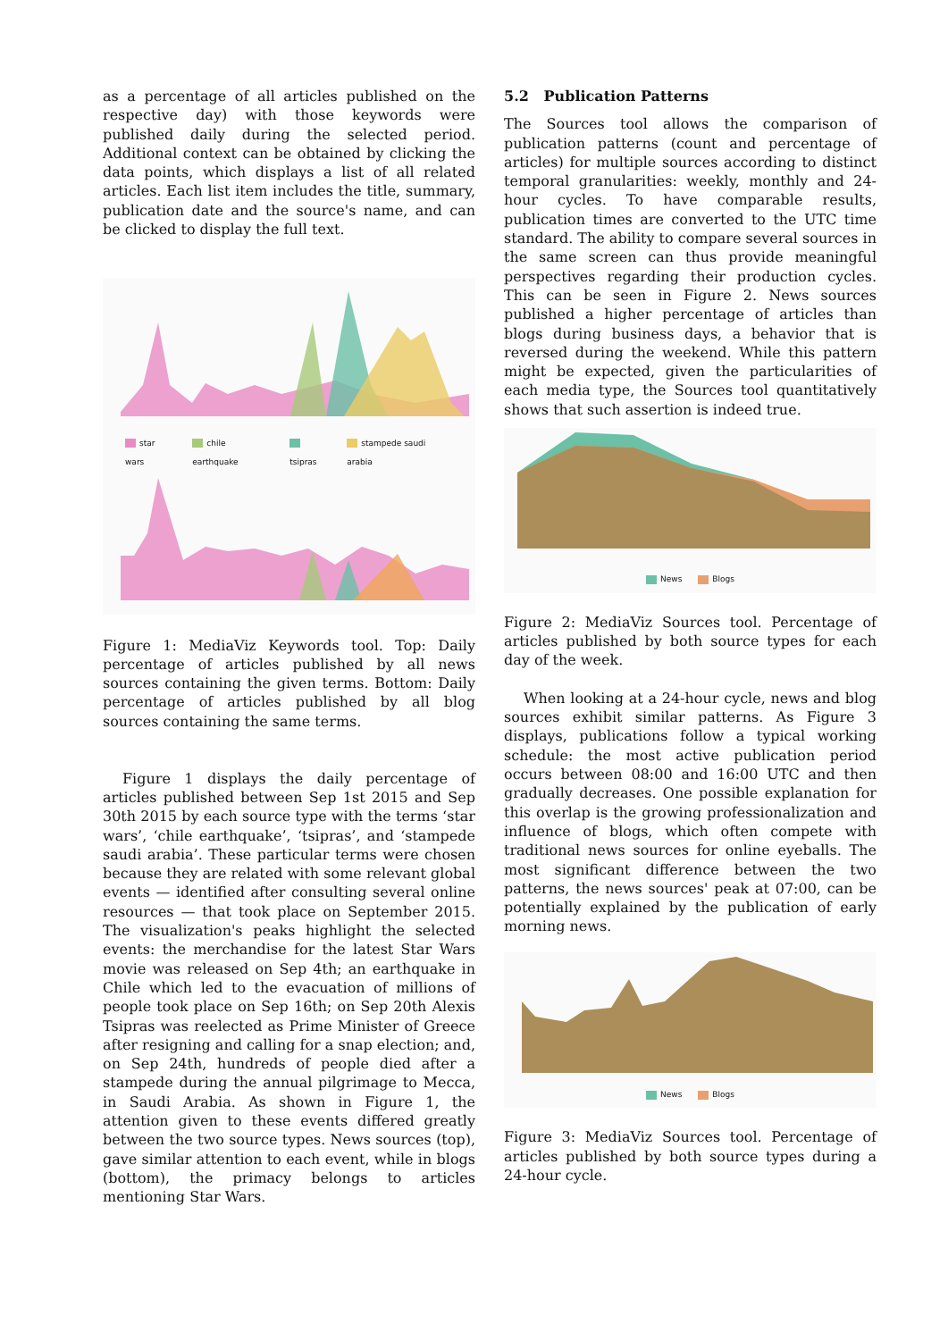as a percentage of all articles published on the respective day) with those keywords were published daily during the selected period. Additional context can be obtained by clicking the data points, which displays a list of all related articles. Each list item includes the title, summary, publication date and the source's name, and can be clicked to display the full text.
star wars chile earthquake tsipras stampede saudi arabia
Figure 1: MediaViz Keywords tool. Top: Daily percentage of articles published by all news sources containing the given terms. Bottom: Daily percentage of articles published by all blog sources containing the same terms.
Figure 1 displays the daily percentage of articles published between Sep 1st 2015 and Sep 30th 2015 by each source type with the terms ‘star wars’, ‘chile earthquake’, ‘tsipras’, and ‘stampede saudi arabia’. These particular terms were chosen because they are related with some relevant global events — identified after consulting several online resources — that took place on September 2015. The visualization's peaks highlight the selected events: the merchandise for the latest Star Wars movie was released on Sep 4th; an earthquake in Chile which led to the evacuation of millions of people took place on Sep 16th; on Sep 20th Alexis Tsipras was reelected as Prime Minister of Greece after resigning and calling for a snap election; and, on Sep 24th, hundreds of people died after a stampede during the annual pilgrimage to Mecca, in Saudi Arabia. As shown in Figure 1, the attention given to these events differed greatly between the two source types. News sources (top), gave similar attention to each event, while in blogs (bottom), the primacy belongs to articles mentioning Star Wars.
5.2 Publication Patterns
The Sources tool allows the comparison of publication patterns (count and percentage of articles) for multiple sources according to distinct temporal granularities: weekly, monthly and 24-hour cycles. To have comparable results, publication times are converted to the UTC time standard. The ability to compare several sources in the same screen can thus provide meaningful perspectives regarding their production cycles. This can be seen in Figure 2. News sources published a higher percentage of articles than blogs during business days, a behavior that is reversed during the weekend. While this pattern might be expected, given the particularities of each media type, the Sources tool quantitatively shows that such assertion is indeed true.
News Blogs
Figure 2: MediaViz Sources tool. Percentage of articles published by both source types for each day of the week.
When looking at a 24-hour cycle, news and blog sources exhibit similar patterns. As Figure 3 displays, publications follow a typical working schedule: the most active publication period occurs between 08:00 and 16:00 UTC and then gradually decreases. One possible explanation for this overlap is the growing professionalization and influence of blogs, which often compete with traditional news sources for online eyeballs. The most significant difference between the two patterns, the news sources' peak at 07:00, can be potentially explained by the publication of early morning news.
News Blogs
Figure 3: MediaViz Sources tool. Percentage of articles published by both source types during a 24-hour cycle.